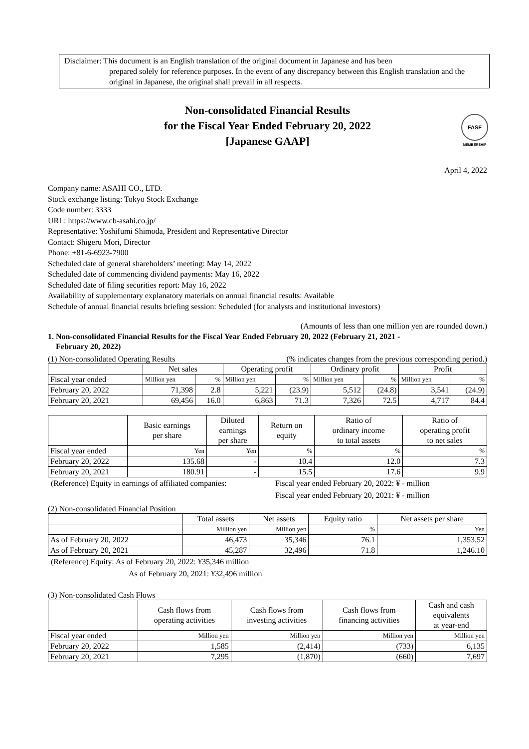Disclaimer: This document is an English translation of the original document in Japanese and has been
prepared solely for reference purposes. In the event of any discrepancy between this English translation and the original in Japanese, the original shall prevail in all respects.
Non-consolidated Financial Results
for the Fiscal Year Ended February 20, 2022
[Japanese GAAP]
FASF
MEMBERSHIP
April 4, 2022
Company name: ASAHI CO., LTD.
Stock exchange listing: Tokyo Stock Exchange
Code number: 3333
URL: https://www.cb-asahi.co.jp/
Representative: Yoshifumi Shimoda, President and Representative Director
Contact: Shigeru Mori, Director
Phone: +81-6-6923-7900
Scheduled date of general shareholders’ meeting: May 14, 2022
Scheduled date of commencing dividend payments: May 16, 2022
Scheduled date of filing securities report: May 16, 2022
Availability of supplementary explanatory materials on annual financial results: Available
Schedule of annual financial results briefing session: Scheduled (for analysts and institutional investors)
(Amounts of less than one million yen are rounded down.)
1. Non-consolidated Financial Results for the Fiscal Year Ended February 20, 2022 (February 21, 2021 -
February 20, 2022)
(1) Non-consolidated Operating Results (% indicates changes from the previous corresponding period.)
| | Net sales | | Operating profit | | Ordinary profit | | Profit | |
| --- | --- | --- | --- | --- | --- | --- | --- | --- |
| Fiscal year ended | Million yen | % | Million yen | % | Million yen | % | Million yen | % |
| February 20, 2022 | 71,398 | 2.8 | 5,221 | (23.9) | 5,512 | (24.8) | 3,541 | (24.9) |
| February 20, 2021 | 69,456 | 16.0 | 6,863 | 71.3 | 7,326 | 72.5 | 4,717 | 84.4 |
| | Basic earnings per share | Diluted earnings per share | Return on equity | Ratio of ordinary income to total assets | Ratio of operating profit to net sales |
| --- | --- | --- | --- | --- | --- |
| Fiscal year ended | Yen | Yen | % | % | % |
| February 20, 2022 | 135.68 | - | 10.4 | 12.0 | 7.3 |
| February 20, 2021 | 180.91 | - | 15.5 | 17.6 | 9.9 |
(Reference) Equity in earnings of affiliated companies: Fiscal year ended February 20, 2022: ¥ - million
Fiscal year ended February 20, 2021: ¥ - million
(2) Non-consolidated Financial Position
| | Total assets | Net assets | Equity ratio | Net assets per share |
| --- | --- | --- | --- | --- |
| | Million yen | Million yen | % | Yen |
| As of February 20, 2022 | 46,473 | 35,346 | 76.1 | 1,353.52 |
| As of February 20, 2021 | 45,287 | 32,496 | 71.8 | 1,246.10 |
(Reference) Equity: As of February 20, 2022: ¥35,346 million
As of February 20, 2021: ¥32,496 million
(3) Non-consolidated Cash Flows
| | Cash flows from operating activities | Cash flows from investing activities | Cash flows from financing activities | Cash and cash equivalents at year-end |
| --- | --- | --- | --- | --- |
| Fiscal year ended | Million yen | Million yen | Million yen | Million yen |
| February 20, 2022 | 1,585 | (2,414) | (733) | 6,135 |
| February 20, 2021 | 7,295 | (1,870) | (660) | 7,697 |